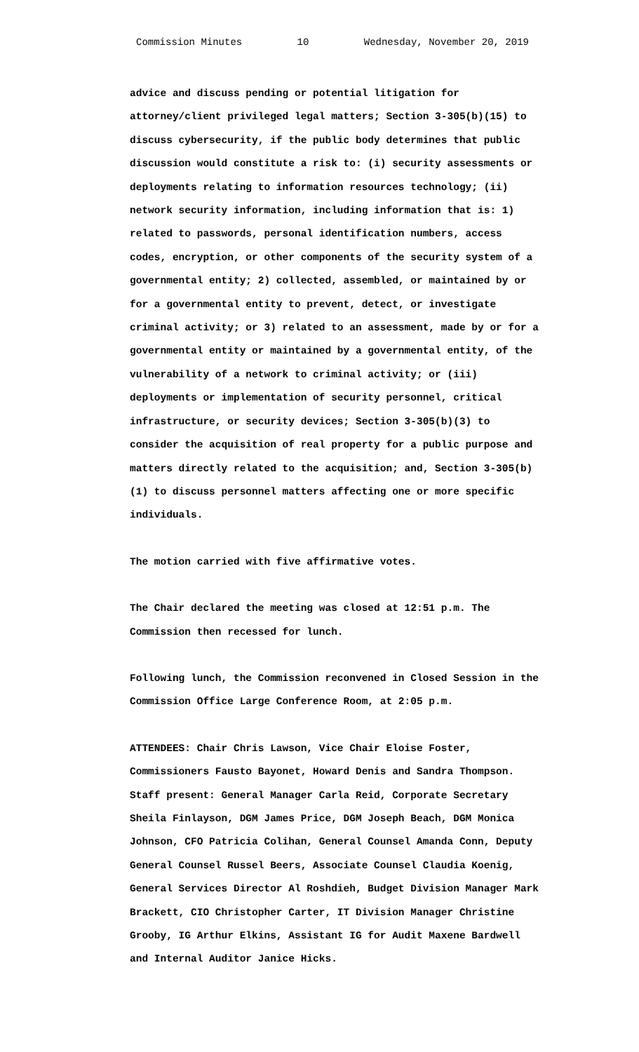Commission Minutes 10 Wednesday, November 20, 2019
advice and discuss pending or potential litigation for attorney/client privileged legal matters; Section 3-305(b)(15) to discuss cybersecurity, if the public body determines that public discussion would constitute a risk to: (i) security assessments or deployments relating to information resources technology; (ii) network security information, including information that is: 1) related to passwords, personal identification numbers, access codes, encryption, or other components of the security system of a governmental entity; 2) collected, assembled, or maintained by or for a governmental entity to prevent, detect, or investigate criminal activity; or 3) related to an assessment, made by or for a governmental entity or maintained by a governmental entity, of the vulnerability of a network to criminal activity; or (iii) deployments or implementation of security personnel, critical infrastructure, or security devices; Section 3-305(b)(3) to consider the acquisition of real property for a public purpose and matters directly related to the acquisition; and, Section 3-305(b)(1) to discuss personnel matters affecting one or more specific individuals.
The motion carried with five affirmative votes.
The Chair declared the meeting was closed at 12:51 p.m. The Commission then recessed for lunch.
Following lunch, the Commission reconvened in Closed Session in the Commission Office Large Conference Room, at 2:05 p.m.
ATTENDEES: Chair Chris Lawson, Vice Chair Eloise Foster, Commissioners Fausto Bayonet, Howard Denis and Sandra Thompson. Staff present: General Manager Carla Reid, Corporate Secretary Sheila Finlayson, DGM James Price, DGM Joseph Beach, DGM Monica Johnson, CFO Patricia Colihan, General Counsel Amanda Conn, Deputy General Counsel Russel Beers, Associate Counsel Claudia Koenig, General Services Director Al Roshdieh, Budget Division Manager Mark Brackett, CIO Christopher Carter, IT Division Manager Christine Grooby, IG Arthur Elkins, Assistant IG for Audit Maxene Bardwell and Internal Auditor Janice Hicks.